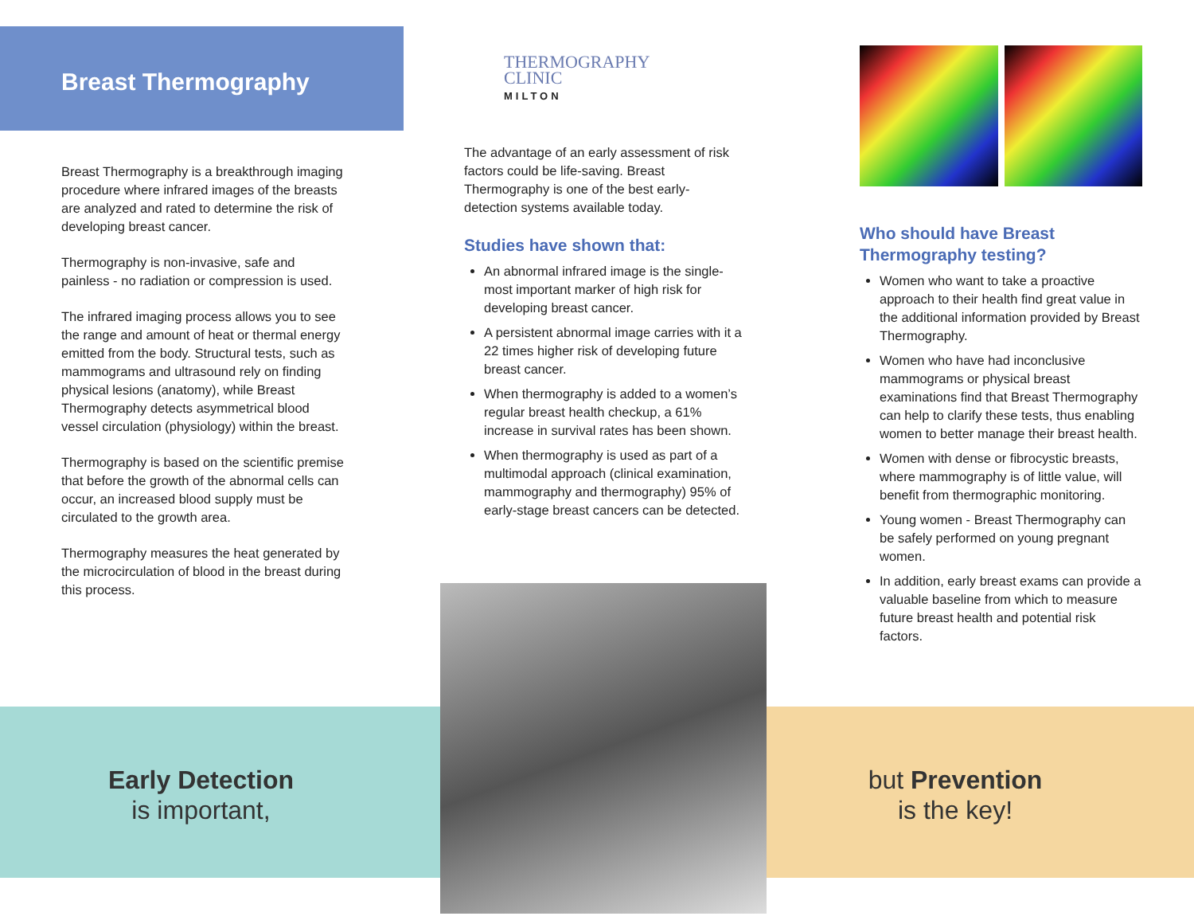Breast Thermography
Breast Thermography is a breakthrough imaging procedure where infrared images of the breasts are analyzed and rated to determine the risk of developing breast cancer.
Thermography is non-invasive, safe and painless - no radiation or compression is used.
The infrared imaging process allows you to see the range and amount of heat or thermal energy emitted from the body. Structural tests, such as mammograms and ultrasound rely on finding physical lesions (anatomy), while Breast Thermography detects asymmetrical blood vessel circulation (physiology) within the breast.
Thermography is based on the scientific premise that before the growth of the abnormal cells can occur, an increased blood supply must be circulated to the growth area.
Thermography measures the heat generated by the microcirculation of blood in the breast during this process.
THERMOGRAPHY
CLINIC
MILTON
The advantage of an early assessment of risk factors could be life-saving. Breast Thermography is one of the best early-detection systems available today.
Studies have shown that:
An abnormal infrared image is the single-most important marker of high risk for developing breast cancer.
A persistent abnormal image carries with it a 22 times higher risk of developing future breast cancer.
When thermography is added to a women’s regular breast health checkup, a 61% increase in survival rates has been shown.
When thermography is used as part of a multimodal approach (clinical examination, mammography and thermography) 95% of early-stage breast cancers can be detected.
Who should have Breast Thermography testing?
Women who want to take a proactive approach to their health find great value in the additional information provided by Breast Thermography.
Women who have had inconclusive mammograms or physical breast examinations find that Breast Thermography can help to clarify these tests, thus enabling women to better manage their breast health.
Women with dense or fibrocystic breasts, where mammography is of little value, will benefit from thermographic monitoring.
Young women - Breast Thermography can be safely performed on young pregnant women.
In addition, early breast exams can provide a valuable baseline from which to measure future breast health and potential risk factors.
Early Detection
is important,
but Prevention
is the key!